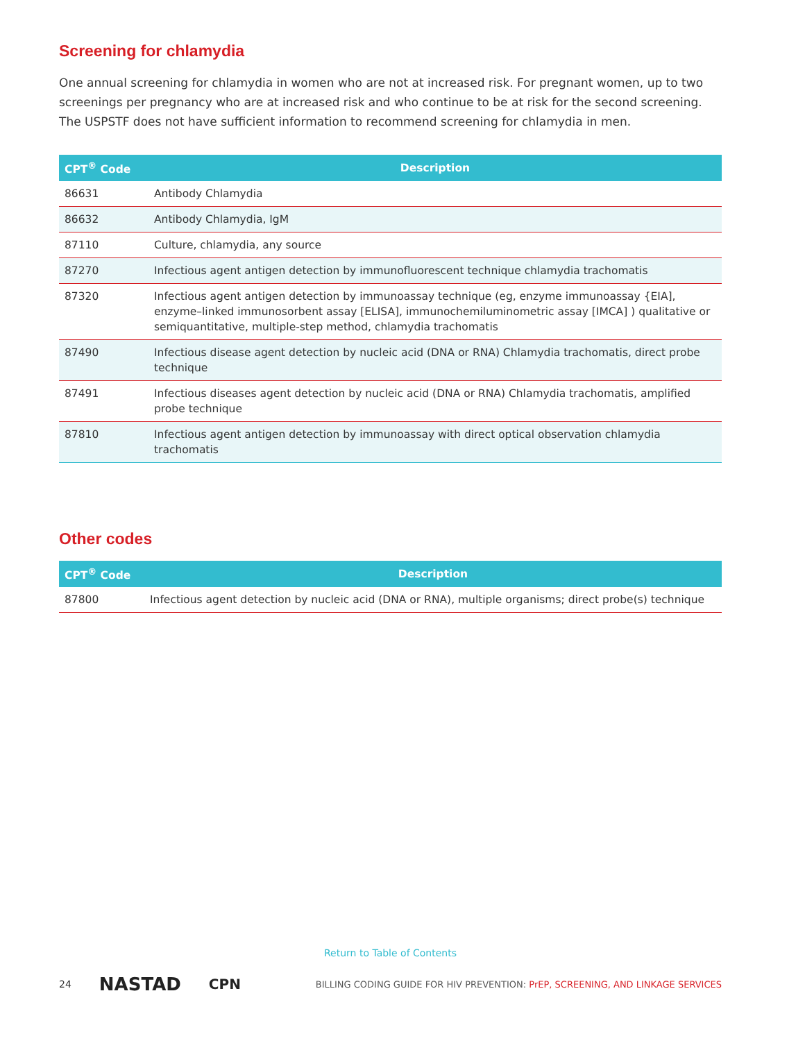Screening for chlamydia
One annual screening for chlamydia in women who are not at increased risk. For pregnant women, up to two screenings per pregnancy who are at increased risk and who continue to be at risk for the second screening. The USPSTF does not have sufficient information to recommend screening for chlamydia in men.
| CPT<sup>®</sup> Code | Description |
| --- | --- |
| 86631 | Antibody Chlamydia |
| 86632 | Antibody Chlamydia, IgM |
| 87110 | Culture, chlamydia, any source |
| 87270 | Infectious agent antigen detection by immunofluorescent technique chlamydia trachomatis |
| 87320 | Infectious agent antigen detection by immunoassay technique (eg, enzyme immunoassay {EIA], enzyme–linked immunosorbent assay [ELISA], immunochemiluminometric assay [IMCA] ) qualitative or semiquantitative, multiple-step method, chlamydia trachomatis |
| 87490 | Infectious disease agent detection by nucleic acid (DNA or RNA) Chlamydia trachomatis, direct probe technique |
| 87491 | Infectious diseases agent detection by nucleic acid (DNA or RNA) Chlamydia trachomatis, amplified probe technique |
| 87810 | Infectious agent antigen detection by immunoassay with direct optical observation chlamydia trachomatis |
Other codes
| CPT<sup>®</sup> Code | Description |
| --- | --- |
| 87800 | Infectious agent detection by nucleic acid (DNA or RNA), multiple organisms; direct probe(s) technique |
Return to Table of Contents
24 NASTAD CPN BILLING CODING GUIDE FOR HIV PREVENTION: PrEP, SCREENING, AND LINKAGE SERVICES